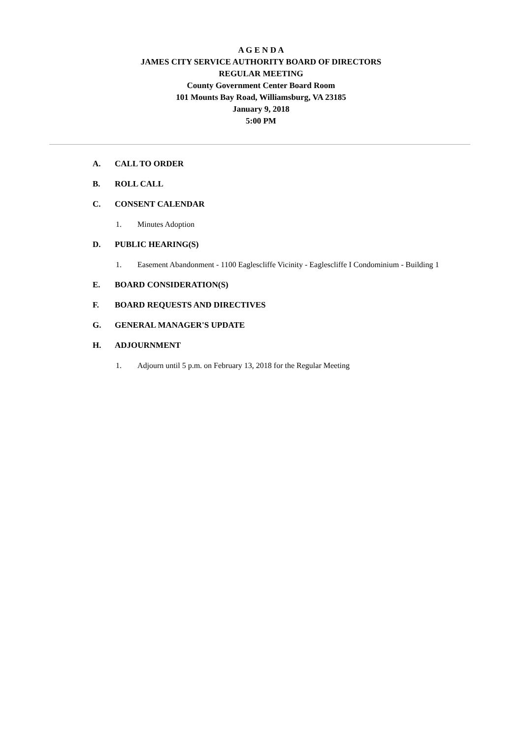A G E N D A
JAMES CITY SERVICE AUTHORITY BOARD OF DIRECTORS
REGULAR MEETING
County Government Center Board Room
101 Mounts Bay Road, Williamsburg, VA 23185
January 9, 2018
5:00 PM
A. CALL TO ORDER
B. ROLL CALL
C. CONSENT CALENDAR
1. Minutes Adoption
D. PUBLIC HEARING(S)
1. Easement Abandonment - 1100 Eaglescliffe Vicinity - Eaglescliffe I Condominium - Building 1
E. BOARD CONSIDERATION(S)
F. BOARD REQUESTS AND DIRECTIVES
G. GENERAL MANAGER'S UPDATE
H. ADJOURNMENT
1. Adjourn until 5 p.m. on February 13, 2018 for the Regular Meeting